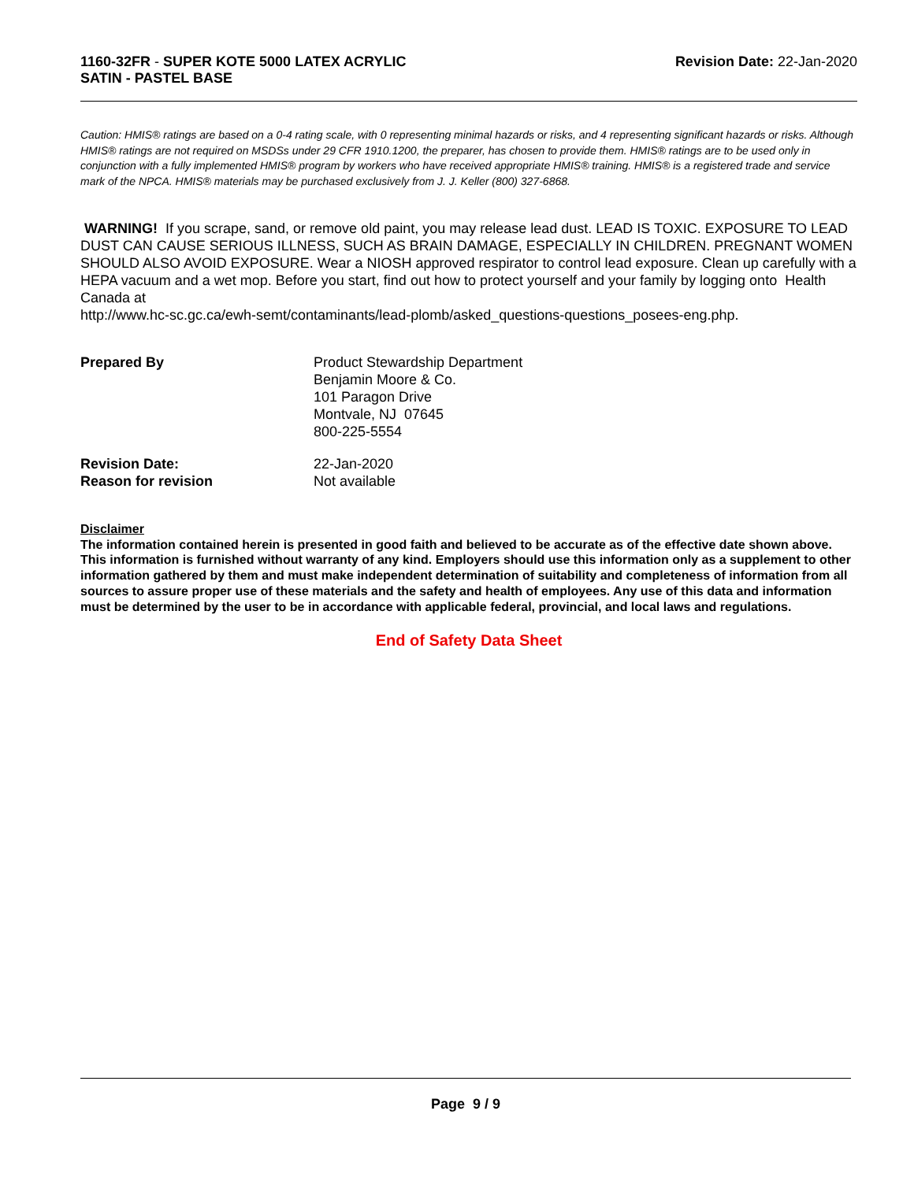1160-32FR - SUPER KOTE 5000 LATEX ACRYLIC
SATIN - PASTEL BASE
Revision Date: 22-Jan-2020
Caution: HMIS® ratings are based on a 0-4 rating scale, with 0 representing minimal hazards or risks, and 4 representing significant hazards or risks. Although HMIS® ratings are not required on MSDSs under 29 CFR 1910.1200, the preparer, has chosen to provide them. HMIS® ratings are to be used only in conjunction with a fully implemented HMIS® program by workers who have received appropriate HMIS® training. HMIS® is a registered trade and service mark of the NPCA. HMIS® materials may be purchased exclusively from J. J. Keller (800) 327-6868.
WARNING! If you scrape, sand, or remove old paint, you may release lead dust. LEAD IS TOXIC. EXPOSURE TO LEAD DUST CAN CAUSE SERIOUS ILLNESS, SUCH AS BRAIN DAMAGE, ESPECIALLY IN CHILDREN. PREGNANT WOMEN SHOULD ALSO AVOID EXPOSURE. Wear a NIOSH approved respirator to control lead exposure. Clean up carefully with a HEPA vacuum and a wet mop. Before you start, find out how to protect yourself and your family by logging onto Health Canada at
http://www.hc-sc.gc.ca/ewh-semt/contaminants/lead-plomb/asked_questions-questions_posees-eng.php.
| Prepared By | Product Stewardship Department Benjamin Moore & Co. 101 Paragon Drive Montvale, NJ 07645 800-225-5554 |
| Revision Date: | 22-Jan-2020 |
| Reason for revision | Not available |
Disclaimer
The information contained herein is presented in good faith and believed to be accurate as of the effective date shown above. This information is furnished without warranty of any kind. Employers should use this information only as a supplement to other information gathered by them and must make independent determination of suitability and completeness of information from all sources to assure proper use of these materials and the safety and health of employees. Any use of this data and information must be determined by the user to be in accordance with applicable federal, provincial, and local laws and regulations.
End of Safety Data Sheet
Page 9 / 9